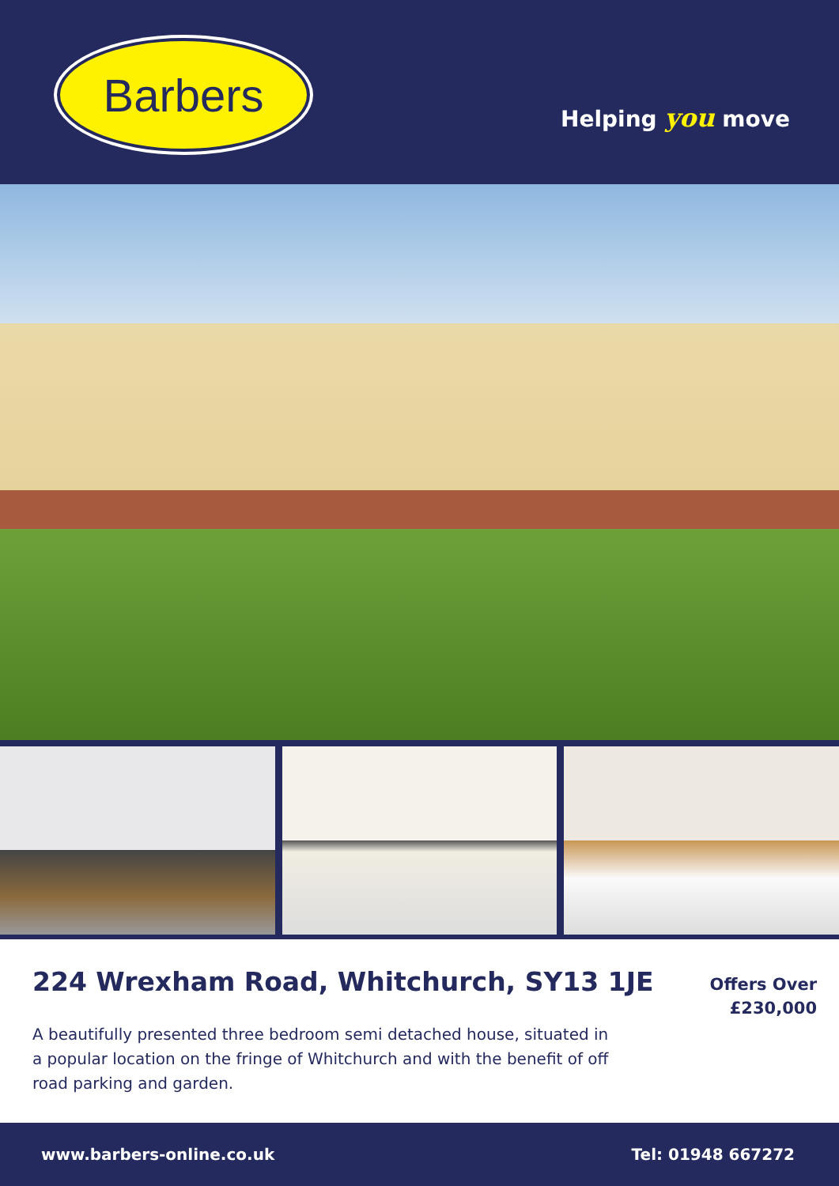Barbers
Helping you move
224 Wrexham Road, Whitchurch, SY13 1JE
Offers Over
£230,000
A beautifully presented three bedroom semi detached house, situated in a popular location on the fringe of Whitchurch and with the benefit of off road parking and garden.
www.barbers-online.co.uk Tel: 01948 667272